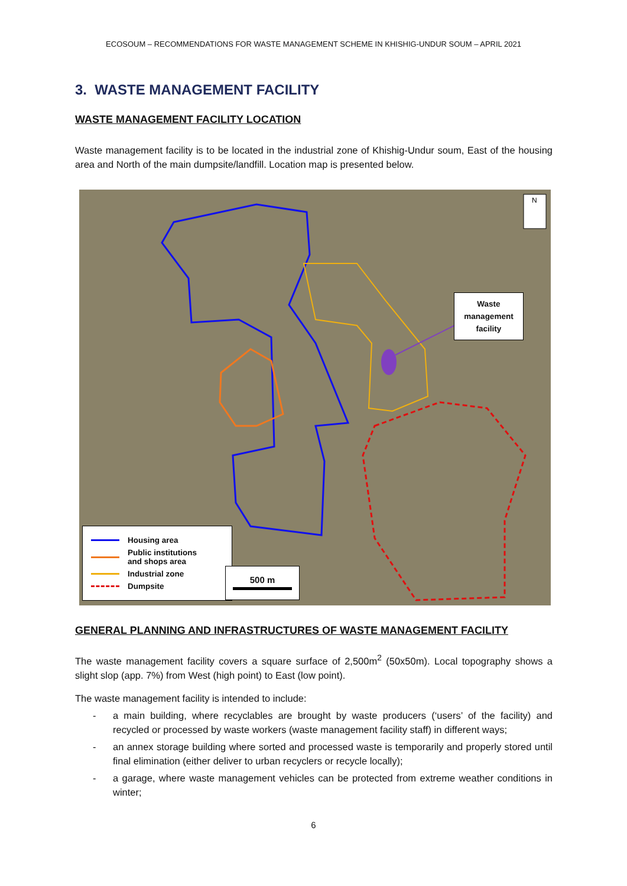ECOSOUM – RECOMMENDATIONS FOR WASTE MANAGEMENT SCHEME IN KHISHIG-UNDUR SOUM – APRIL 2021
3. WASTE MANAGEMENT FACILITY
WASTE MANAGEMENT FACILITY LOCATION
Waste management facility is to be located in the industrial zone of Khishig-Undur soum, East of the housing area and North of the main dumpsite/landfill. Location map is presented below.
N
Waste management facility
Housing area
Public institutions
and shops area
Industrial zone
Dumpsite
500 m
GENERAL PLANNING AND INFRASTRUCTURES OF WASTE MANAGEMENT FACILITY
The waste management facility covers a square surface of 2,500m<sup>2</sup> (50x50m). Local topography shows a slight slop (app. 7%) from West (high point) to East (low point).
The waste management facility is intended to include:
- a main building, where recyclables are brought by waste producers (‘users’ of the facility) and recycled or processed by waste workers (waste management facility staff) in different ways;
- an annex storage building where sorted and processed waste is temporarily and properly stored until final elimination (either deliver to urban recyclers or recycle locally);
- a garage, where waste management vehicles can be protected from extreme weather conditions in winter;
6